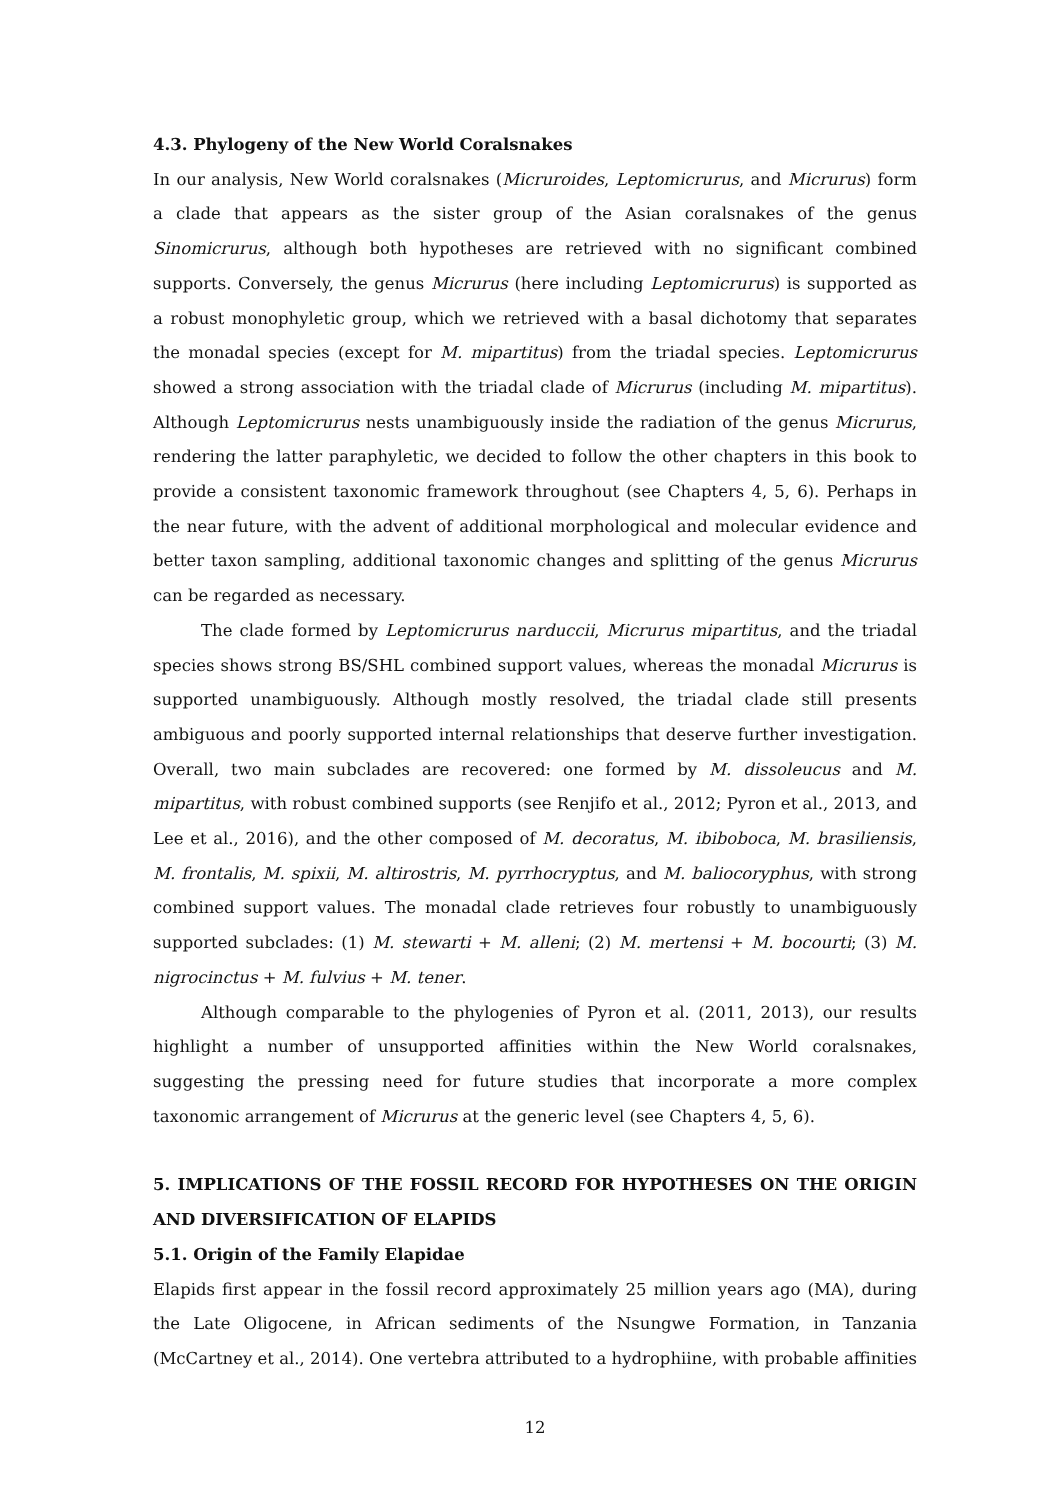4.3. Phylogeny of the New World Coralsnakes
In our analysis, New World coralsnakes (Micruroides, Leptomicrurus, and Micrurus) form a clade that appears as the sister group of the Asian coralsnakes of the genus Sinomicrurus, although both hypotheses are retrieved with no significant combined supports. Conversely, the genus Micrurus (here including Leptomicrurus) is supported as a robust monophyletic group, which we retrieved with a basal dichotomy that separates the monadal species (except for M. mipartitus) from the triadal species. Leptomicrurus showed a strong association with the triadal clade of Micrurus (including M. mipartitus). Although Leptomicrurus nests unambiguously inside the radiation of the genus Micrurus, rendering the latter paraphyletic, we decided to follow the other chapters in this book to provide a consistent taxonomic framework throughout (see Chapters 4, 5, 6). Perhaps in the near future, with the advent of additional morphological and molecular evidence and better taxon sampling, additional taxonomic changes and splitting of the genus Micrurus can be regarded as necessary.
The clade formed by Leptomicrurus narduccii, Micrurus mipartitus, and the triadal species shows strong BS/SHL combined support values, whereas the monadal Micrurus is supported unambiguously. Although mostly resolved, the triadal clade still presents ambiguous and poorly supported internal relationships that deserve further investigation. Overall, two main subclades are recovered: one formed by M. dissoleucus and M. mipartitus, with robust combined supports (see Renjifo et al., 2012; Pyron et al., 2013, and Lee et al., 2016), and the other composed of M. decoratus, M. ibiboboca, M. brasiliensis, M. frontalis, M. spixii, M. altirostris, M. pyrrhocryptus, and M. baliocoryphus, with strong combined support values. The monadal clade retrieves four robustly to unambiguously supported subclades: (1) M. stewarti + M. alleni; (2) M. mertensi + M. bocourti; (3) M. nigrocinctus + M. fulvius + M. tener.
Although comparable to the phylogenies of Pyron et al. (2011, 2013), our results highlight a number of unsupported affinities within the New World coralsnakes, suggesting the pressing need for future studies that incorporate a more complex taxonomic arrangement of Micrurus at the generic level (see Chapters 4, 5, 6).
5. IMPLICATIONS OF THE FOSSIL RECORD FOR HYPOTHESES ON THE ORIGIN AND DIVERSIFICATION OF ELAPIDS
5.1. Origin of the Family Elapidae
Elapids first appear in the fossil record approximately 25 million years ago (MA), during the Late Oligocene, in African sediments of the Nsungwe Formation, in Tanzania (McCartney et al., 2014). One vertebra attributed to a hydrophiine, with probable affinities
12